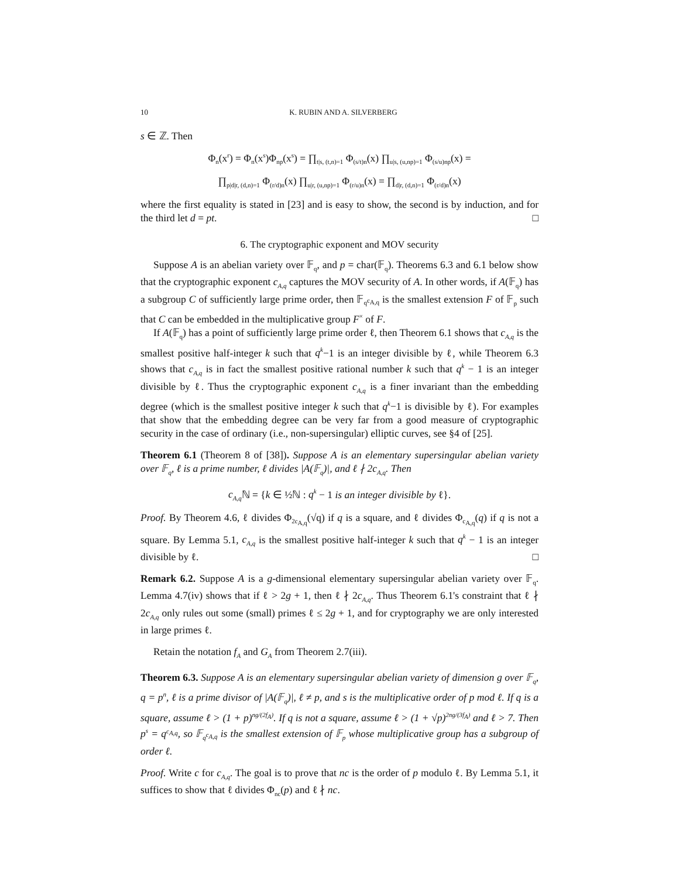10 K. RUBIN AND A. SILVERBERG
s ∈ ℤ. Then
Φ<sub>n</sub>(x<sup>r</sup>) = Φ<sub>n</sub>(x<sup>s</sup>)Φ<sub>np</sub>(x<sup>s</sup>) = ∏<sub>t|s, (t,n)=1</sub> Φ<sub>(s/t)n</sub>(x) ∏<sub>u|s, (u,np)=1</sub> Φ<sub>(s/u)np</sub>(x) =
∏<sub>p|d|r, (d,n)=1</sub> Φ<sub>(r/d)n</sub>(x) ∏<sub>u|r, (u,np)=1</sub> Φ<sub>(r/u)n</sub>(x) = ∏<sub>d|r, (d,n)=1</sub> Φ<sub>(r/d)n</sub>(x)
where the first equality is stated in [23] and is easy to show, the second is by induction, and for the third let d = pt. □
6. The cryptographic exponent and MOV security
Suppose A is an abelian variety over 𝔽<sub>q</sub>, and p = char(𝔽<sub>q</sub>). Theorems 6.3 and 6.1 below show that the cryptographic exponent c<sub>A,q</sub> captures the MOV security of A. In other words, if A(𝔽<sub>q</sub>) has a subgroup C of sufficiently large prime order, then 𝔽<sub>q<sup>c<sub>A,q</sub></sup></sub> is the smallest extension F of 𝔽<sub>p</sub> such that C can be embedded in the multiplicative group F<sup>×</sup> of F.
If A(𝔽<sub>q</sub>) has a point of sufficiently large prime order ℓ, then Theorem 6.1 shows that c<sub>A,q</sub> is the smallest positive half-integer k such that q<sup>k</sup>−1 is an integer divisible by ℓ, while Theorem 6.3 shows that c<sub>A,q</sub> is in fact the smallest positive rational number k such that q<sup>k</sup> − 1 is an integer divisible by ℓ. Thus the cryptographic exponent c<sub>A,q</sub> is a finer invariant than the embedding degree (which is the smallest positive integer k such that q<sup>k</sup>−1 is divisible by ℓ). For examples that show that the embedding degree can be very far from a good measure of cryptographic security in the case of ordinary (i.e., non-supersingular) elliptic curves, see §4 of [25].
Theorem 6.1 (Theorem 8 of [38]). Suppose A is an elementary supersingular abelian variety over 𝔽<sub>q</sub>, ℓ is a prime number, ℓ divides |A(𝔽<sub>q</sub>)|, and ℓ ∤ 2c<sub>A,q</sub>. Then
c<sub>A,q</sub> ℕ = {k ∈ ½ℕ : q<sup>k</sup> − 1 is an integer divisible by ℓ}.
Proof. By Theorem 4.6, ℓ divides Φ<sub>2c<sub>A,q</sub></sub>(√q) if q is a square, and ℓ divides Φ<sub>c<sub>A,q</sub></sub>(q) if q is not a square. By Lemma 5.1, c<sub>A,q</sub> is the smallest positive half-integer k such that q<sup>k</sup> − 1 is an integer divisible by ℓ. □
Remark 6.2. Suppose A is a g-dimensional elementary supersingular abelian variety over 𝔽<sub>q</sub>. Lemma 4.7(iv) shows that if ℓ > 2g + 1, then ℓ ∤ 2c<sub>A,q</sub>. Thus Theorem 6.1's constraint that ℓ ∤ 2c<sub>A,q</sub> only rules out some (small) primes ℓ ≤ 2g + 1, and for cryptography we are only interested in large primes ℓ.
Retain the notation f<sub>A</sub> and G<sub>A</sub> from Theorem 2.7(iii).
Theorem 6.3. Suppose A is an elementary supersingular abelian variety of dimension g over 𝔽<sub>q</sub>, q = p<sup>n</sup>, ℓ is a prime divisor of |A(𝔽<sub>q</sub>)|, ℓ ≠ p, and s is the multiplicative order of p mod ℓ. If q is a square, assume ℓ > (1 + p)<sup>ng/(2f<sub>A</sub>)</sup>. If q is not a square, assume ℓ > (1 + √p)<sup>2ng/(3f<sub>A</sub>)</sup> and ℓ > 7. Then p<sup>s</sup> = q<sup>c<sub>A,q</sub></sup>, so 𝔽<sub>q<sup>c<sub>A,q</sub></sup></sub> is the smallest extension of 𝔽<sub>p</sub> whose multiplicative group has a subgroup of order ℓ.
Proof. Write c for c<sub>A,q</sub>. The goal is to prove that nc is the order of p modulo ℓ. By Lemma 5.1, it suffices to show that ℓ divides Φ<sub>nc</sub>(p) and ℓ ∤ nc.